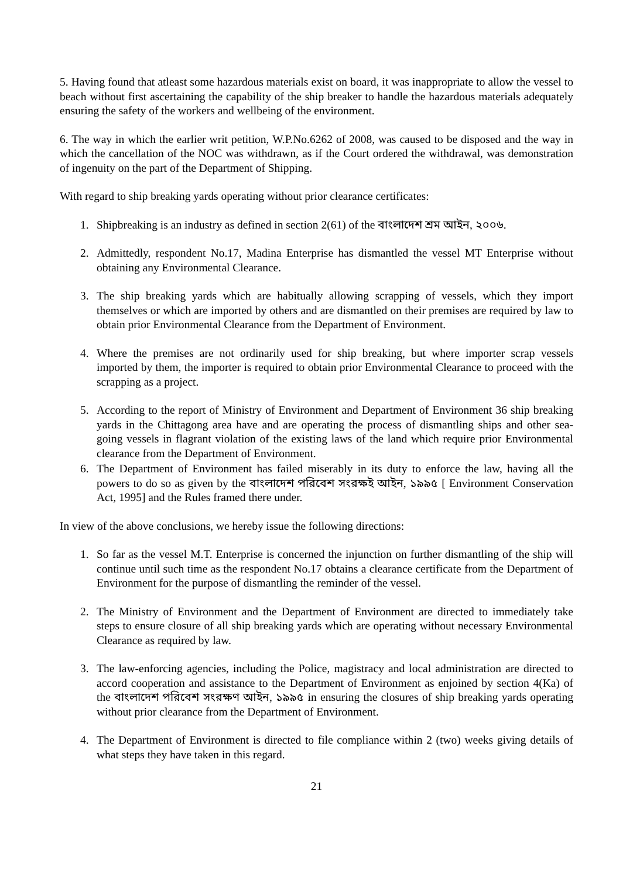5. Having found that atleast some hazardous materials exist on board, it was inappropriate to allow the vessel to beach without first ascertaining the capability of the ship breaker to handle the hazardous materials adequately ensuring the safety of the workers and wellbeing of the environment.
6. The way in which the earlier writ petition, W.P.No.6262 of 2008, was caused to be disposed and the way in which the cancellation of the NOC was withdrawn, as if the Court ordered the withdrawal, was demonstration of ingenuity on the part of the Department of Shipping.
With regard to ship breaking yards operating without prior clearance certificates:
1. Shipbreaking is an industry as defined in section 2(61) of the বাংলাদেশ শ্রম আইন, ২০০৬.
2. Admittedly, respondent No.17, Madina Enterprise has dismantled the vessel MT Enterprise without obtaining any Environmental Clearance.
3. The ship breaking yards which are habitually allowing scrapping of vessels, which they import themselves or which are imported by others and are dismantled on their premises are required by law to obtain prior Environmental Clearance from the Department of Environment.
4. Where the premises are not ordinarily used for ship breaking, but where importer scrap vessels imported by them, the importer is required to obtain prior Environmental Clearance to proceed with the scrapping as a project.
5. According to the report of Ministry of Environment and Department of Environment 36 ship breaking yards in the Chittagong area have and are operating the process of dismantling ships and other sea-going vessels in flagrant violation of the existing laws of the land which require prior Environmental clearance from the Department of Environment.
6. The Department of Environment has failed miserably in its duty to enforce the law, having all the powers to do so as given by the বাংলাদেশ পরিবেশ সংরক্ষই আইন, ১৯৯৫ [ Environment Conservation Act, 1995] and the Rules framed there under.
In view of the above conclusions, we hereby issue the following directions:
1. So far as the vessel M.T. Enterprise is concerned the injunction on further dismantling of the ship will continue until such time as the respondent No.17 obtains a clearance certificate from the Department of Environment for the purpose of dismantling the reminder of the vessel.
2. The Ministry of Environment and the Department of Environment are directed to immediately take steps to ensure closure of all ship breaking yards which are operating without necessary Environmental Clearance as required by law.
3. The law-enforcing agencies, including the Police, magistracy and local administration are directed to accord cooperation and assistance to the Department of Environment as enjoined by section 4(Ka) of the বাংলাদেশ পরিবেশ সংরক্ষণ আইন, ১৯৯৫ in ensuring the closures of ship breaking yards operating without prior clearance from the Department of Environment.
4. The Department of Environment is directed to file compliance within 2 (two) weeks giving details of what steps they have taken in this regard.
21